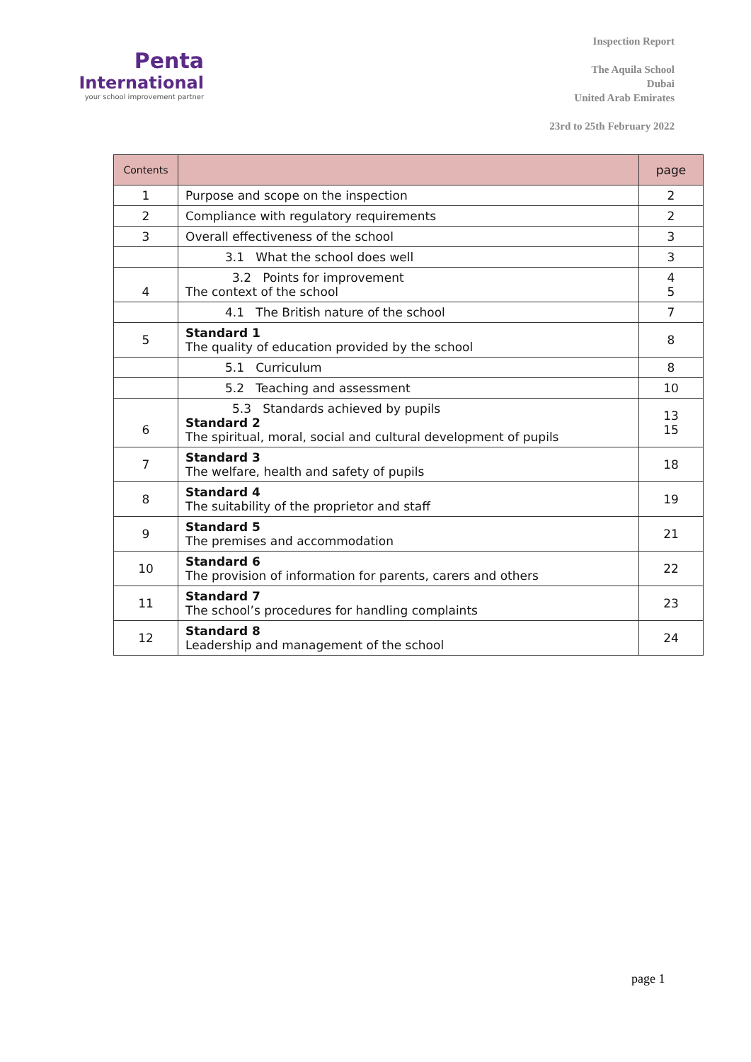Penta
International
your school improvement partner
Inspection Report
The Aquila School
Dubai
United Arab Emirates
23rd to 25th February 2022
| Contents | | page |
| --- | --- | --- |
| 1 | Purpose and scope on the inspection | 2 |
| 2 | Compliance with regulatory requirements | 2 |
| 3 | Overall effectiveness of the school | 3 |
| | 3.1 What the school does well | 3 |
| 4 | 3.2 Points for improvement The context of the school | 4 5 |
| | 4.1 The British nature of the school | 7 |
| 5 | Standard 1 The quality of education provided by the school | 8 |
| | 5.1 Curriculum | 8 |
| | 5.2 Teaching and assessment | 10 |
| 6 | 5.3 Standards achieved by pupils Standard 2 The spiritual, moral, social and cultural development of pupils | 13 15 |
| 7 | Standard 3 The welfare, health and safety of pupils | 18 |
| 8 | Standard 4 The suitability of the proprietor and staff | 19 |
| 9 | Standard 5 The premises and accommodation | 21 |
| 10 | Standard 6 The provision of information for parents, carers and others | 22 |
| 11 | Standard 7 The school’s procedures for handling complaints | 23 |
| 12 | Standard 8 Leadership and management of the school | 24 |
page 1